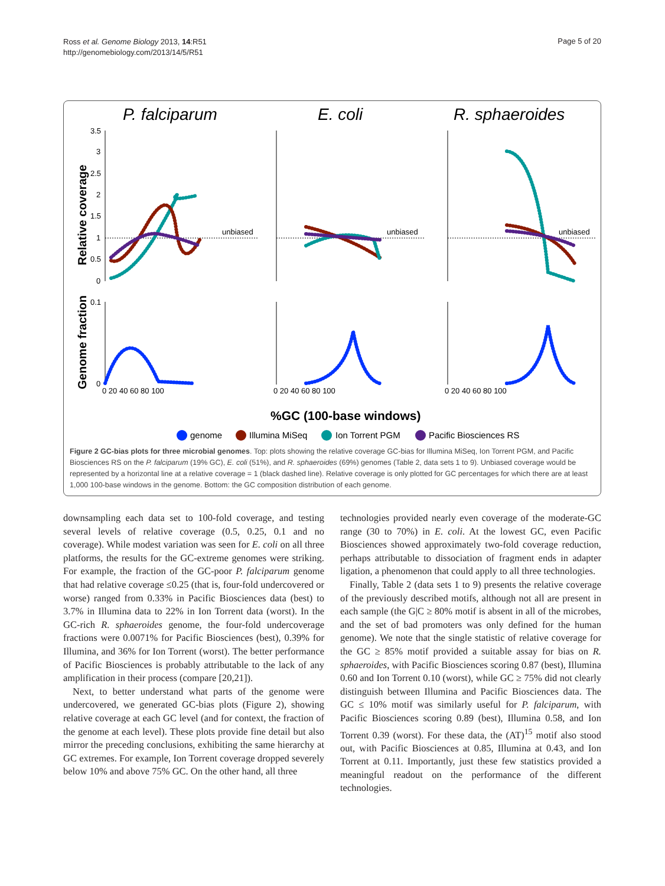Ross et al. Genome Biology 2013, 14:R51
http://genomebiology.com/2013/14/5/R51
Page 5 of 20
P. falciparum
E. coli
R. sphaeroides
Relative coverage
Genome fraction
unbiased
unbiased
unbiased
3.5
3
2.5
2
1.5
1
0.5
0
0.1
0
0 20 40 60 80 100
0 20 40 60 80 100
0 20 40 60 80 100
%GC (100-base windows)
genome
Illumina MiSeq
Ion Torrent PGM
Pacific Biosciences RS
Figure 2 GC-bias plots for three microbial genomes. Top: plots showing the relative coverage GC-bias for Illumina MiSeq, Ion Torrent PGM, and Pacific Biosciences RS on the P. falciparum (19% GC), E. coli (51%), and R. sphaeroides (69%) genomes (Table 2, data sets 1 to 9). Unbiased coverage would be represented by a horizontal line at a relative coverage = 1 (black dashed line). Relative coverage is only plotted for GC percentages for which there are at least 1,000 100-base windows in the genome. Bottom: the GC composition distribution of each genome.
downsampling each data set to 100-fold coverage, and testing several levels of relative coverage (0.5, 0.25, 0.1 and no coverage). While modest variation was seen for E. coli on all three platforms, the results for the GC-extreme genomes were striking. For example, the fraction of the GC-poor P. falciparum genome that had relative coverage ≤0.25 (that is, four-fold undercovered or worse) ranged from 0.33% in Pacific Biosciences data (best) to 3.7% in Illumina data to 22% in Ion Torrent data (worst). In the GC-rich R. sphaeroides genome, the four-fold undercoverage fractions were 0.0071% for Pacific Biosciences (best), 0.39% for Illumina, and 36% for Ion Torrent (worst). The better performance of Pacific Biosciences is probably attributable to the lack of any amplification in their process (compare [20,21]).
Next, to better understand what parts of the genome were undercovered, we generated GC-bias plots (Figure 2), showing relative coverage at each GC level (and for context, the fraction of the genome at each level). These plots provide fine detail but also mirror the preceding conclusions, exhibiting the same hierarchy at GC extremes. For example, Ion Torrent coverage dropped severely below 10% and above 75% GC. On the other hand, all three
technologies provided nearly even coverage of the moderate-GC range (30 to 70%) in E. coli. At the lowest GC, even Pacific Biosciences showed approximately two-fold coverage reduction, perhaps attributable to dissociation of fragment ends in adapter ligation, a phenomenon that could apply to all three technologies.
Finally, Table 2 (data sets 1 to 9) presents the relative coverage of the previously described motifs, although not all are present in each sample (the G|C ≥ 80% motif is absent in all of the microbes, and the set of bad promoters was only defined for the human genome). We note that the single statistic of relative coverage for the GC ≥ 85% motif provided a suitable assay for bias on R. sphaeroides, with Pacific Biosciences scoring 0.87 (best), Illumina 0.60 and Ion Torrent 0.10 (worst), while GC ≥ 75% did not clearly distinguish between Illumina and Pacific Biosciences data. The GC ≤ 10% motif was similarly useful for P. falciparum, with Pacific Biosciences scoring 0.89 (best), Illumina 0.58, and Ion Torrent 0.39 (worst). For these data, the (AT)<sup>15</sup> motif also stood out, with Pacific Biosciences at 0.85, Illumina at 0.43, and Ion Torrent at 0.11. Importantly, just these few statistics provided a meaningful readout on the performance of the different technologies.